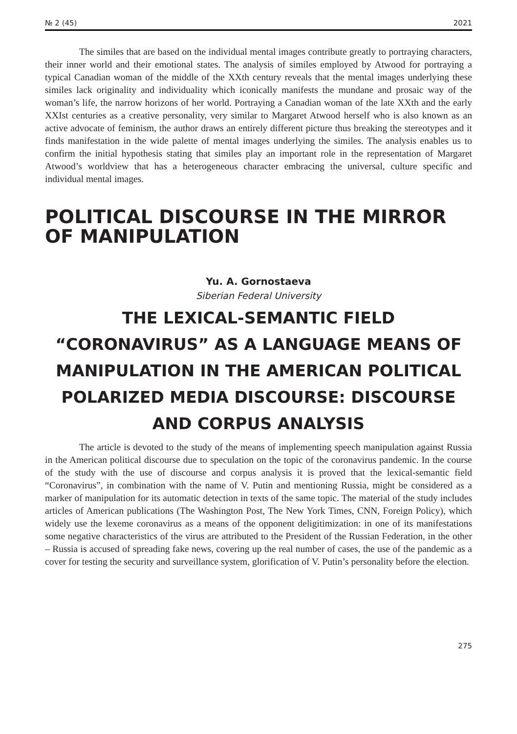№ 2 (45) 2021
The similes that are based on the individual mental images contribute greatly to portraying characters, their inner world and their emotional states. The analysis of similes employed by Atwood for portraying a typical Canadian woman of the middle of the XXth century reveals that the mental images underlying these similes lack originality and individuality which iconically manifests the mundane and prosaic way of the woman’s life, the narrow horizons of her world. Portraying a Canadian woman of the late XXth and the early XXIst centuries as a creative personality, very similar to Margaret Atwood herself who is also known as an active advocate of feminism, the author draws an entirely different picture thus breaking the stereotypes and it finds manifestation in the wide palette of mental images underlying the similes. The analysis enables us to confirm the initial hypothesis stating that similes play an important role in the representation of Margaret Atwood’s worldview that has a heterogeneous character embracing the universal, culture specific and individual mental images.
POLITICAL DISCOURSE IN THE MIRROR OF MANIPULATION
Yu. A. Gornostaeva
Siberian Federal University
THE LEXICAL-SEMANTIC FIELD “CORONAVIRUS” AS A LANGUAGE MEANS OF MANIPULATION IN THE AMERICAN POLITICAL POLARIZED MEDIA DISCOURSE: DISCOURSE AND CORPUS ANALYSIS
The article is devoted to the study of the means of implementing speech manipulation against Russia in the American political discourse due to speculation on the topic of the coronavirus pandemic. In the course of the study with the use of discourse and corpus analysis it is proved that the lexical-semantic field “Coronavirus”, in combination with the name of V. Putin and mentioning Russia, might be considered as a marker of manipulation for its automatic detection in texts of the same topic. The material of the study includes articles of American publications (The Washington Post, The New York Times, CNN, Foreign Policy), which widely use the lexeme coronavirus as a means of the opponent deligitimization: in one of its manifestations some negative characteristics of the virus are attributed to the President of the Russian Federation, in the other – Russia is accused of spreading fake news, covering up the real number of cases, the use of the pandemic as a cover for testing the security and surveillance system, glorification of V. Putin’s personality before the election.
275